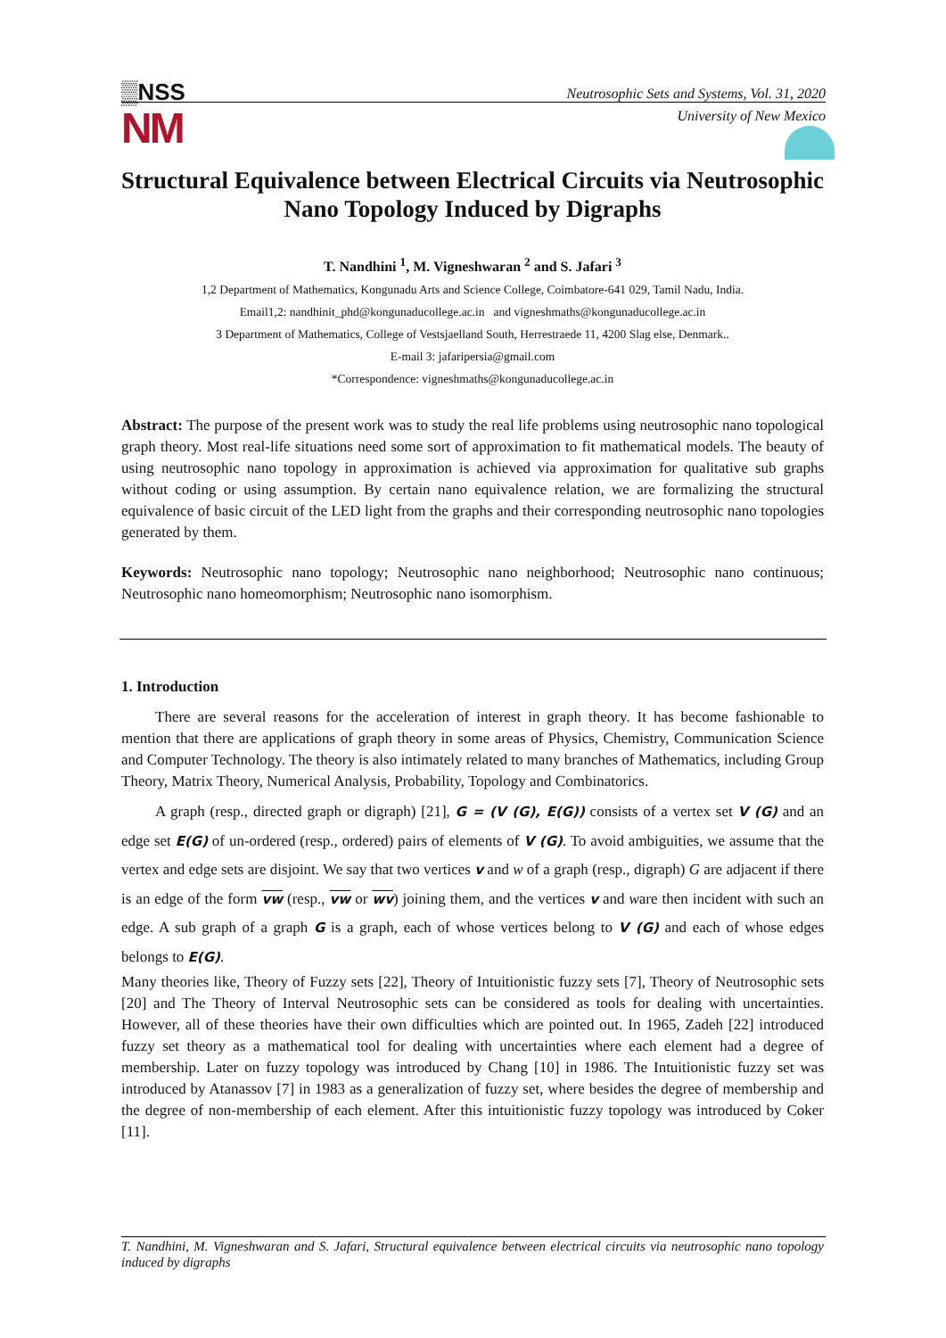▒NSS
NM
Neutrosophic Sets and Systems, Vol. 31, 2020
University of New Mexico
Structural Equivalence between Electrical Circuits via Neutrosophic Nano Topology Induced by Digraphs
T. Nandhini <sup>1</sup>, M. Vigneshwaran <sup>2</sup> and S. Jafari <sup>3</sup>
1,2 Department of Mathematics, Kongunadu Arts and Science College, Coimbatore-641 029, Tamil Nadu, India.
Email1,2: nandhinit_phd@kongunaducollege.ac.in and vigneshmaths@kongunaducollege.ac.in
3 Department of Mathematics, College of Vestsjaelland South, Herrestraede 11, 4200 Slag else, Denmark..
E-mail 3: jafaripersia@gmail.com
*Correspondence: vigneshmaths@kongunaducollege.ac.in
Abstract: The purpose of the present work was to study the real life problems using neutrosophic nano topological graph theory. Most real-life situations need some sort of approximation to fit mathematical models. The beauty of using neutrosophic nano topology in approximation is achieved via approximation for qualitative sub graphs without coding or using assumption. By certain nano equivalence relation, we are formalizing the structural equivalence of basic circuit of the LED light from the graphs and their corresponding neutrosophic nano topologies generated by them.
Keywords: Neutrosophic nano topology; Neutrosophic nano neighborhood; Neutrosophic nano continuous; Neutrosophic nano homeomorphism; Neutrosophic nano isomorphism.
1. Introduction
There are several reasons for the acceleration of interest in graph theory. It has become fashionable to mention that there are applications of graph theory in some areas of Physics, Chemistry, Communication Science and Computer Technology. The theory is also intimately related to many branches of Mathematics, including Group Theory, Matrix Theory, Numerical Analysis, Probability, Topology and Combinatorics.
A graph (resp., directed graph or digraph) [21], G = (V (G), E(G)) consists of a vertex set V (G) and an edge set E(G) of un-ordered (resp., ordered) pairs of elements of V (G). To avoid ambiguities, we assume that the vertex and edge sets are disjoint. We say that two vertices v and w of a graph (resp., digraph) G are adjacent if there is an edge of the form vw (resp., vw or wv) joining them, and the vertices v and ware then incident with such an edge. A sub graph of a graph G is a graph, each of whose vertices belong to V (G) and each of whose edges belongs to E(G).
Many theories like, Theory of Fuzzy sets [22], Theory of Intuitionistic fuzzy sets [7], Theory of Neutrosophic sets [20] and The Theory of Interval Neutrosophic sets can be considered as tools for dealing with uncertainties. However, all of these theories have their own difficulties which are pointed out. In 1965, Zadeh [22] introduced fuzzy set theory as a mathematical tool for dealing with uncertainties where each element had a degree of membership. Later on fuzzy topology was introduced by Chang [10] in 1986. The Intuitionistic fuzzy set was introduced by Atanassov [7] in 1983 as a generalization of fuzzy set, where besides the degree of membership and the degree of non-membership of each element. After this intuitionistic fuzzy topology was introduced by Coker [11].
T. Nandhini, M. Vigneshwaran and S. Jafari, Structural equivalence between electrical circuits via neutrosophic nano topology induced by digraphs